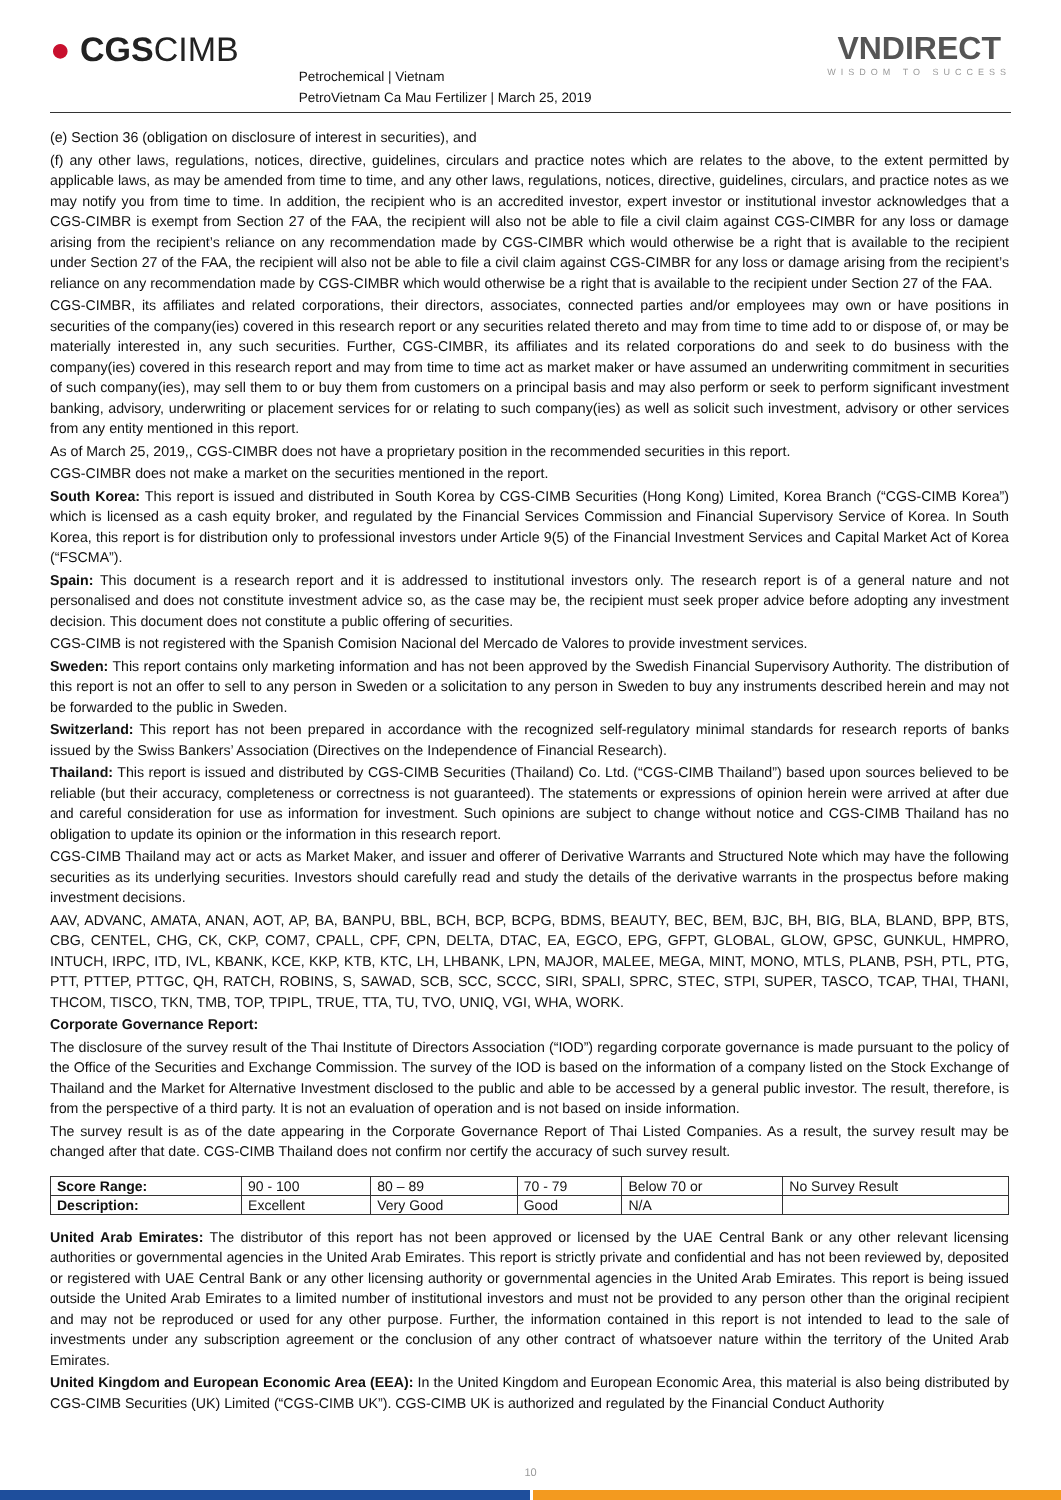● CGSCIMB
Petrochemical | Vietnam
PetroVietnam Ca Mau Fertilizer | March 25, 2019
VNDIRECT
WISDOM TO SUCCESS
(e) Section 36 (obligation on disclosure of interest in securities), and
(f) any other laws, regulations, notices, directive, guidelines, circulars and practice notes which are relates to the above, to the extent permitted by applicable laws, as may be amended from time to time, and any other laws, regulations, notices, directive, guidelines, circulars, and practice notes as we may notify you from time to time. In addition, the recipient who is an accredited investor, expert investor or institutional investor acknowledges that a CGS-CIMBR is exempt from Section 27 of the FAA, the recipient will also not be able to file a civil claim against CGS-CIMBR for any loss or damage arising from the recipient’s reliance on any recommendation made by CGS-CIMBR which would otherwise be a right that is available to the recipient under Section 27 of the FAA, the recipient will also not be able to file a civil claim against CGS-CIMBR for any loss or damage arising from the recipient’s reliance on any recommendation made by CGS-CIMBR which would otherwise be a right that is available to the recipient under Section 27 of the FAA.
CGS-CIMBR, its affiliates and related corporations, their directors, associates, connected parties and/or employees may own or have positions in securities of the company(ies) covered in this research report or any securities related thereto and may from time to time add to or dispose of, or may be materially interested in, any such securities. Further, CGS-CIMBR, its affiliates and its related corporations do and seek to do business with the company(ies) covered in this research report and may from time to time act as market maker or have assumed an underwriting commitment in securities of such company(ies), may sell them to or buy them from customers on a principal basis and may also perform or seek to perform significant investment banking, advisory, underwriting or placement services for or relating to such company(ies) as well as solicit such investment, advisory or other services from any entity mentioned in this report.
As of March 25, 2019,, CGS-CIMBR does not have a proprietary position in the recommended securities in this report.
CGS-CIMBR does not make a market on the securities mentioned in the report.
South Korea: This report is issued and distributed in South Korea by CGS-CIMB Securities (Hong Kong) Limited, Korea Branch (“CGS-CIMB Korea”) which is licensed as a cash equity broker, and regulated by the Financial Services Commission and Financial Supervisory Service of Korea. In South Korea, this report is for distribution only to professional investors under Article 9(5) of the Financial Investment Services and Capital Market Act of Korea (“FSCMA”).
Spain: This document is a research report and it is addressed to institutional investors only. The research report is of a general nature and not personalised and does not constitute investment advice so, as the case may be, the recipient must seek proper advice before adopting any investment decision. This document does not constitute a public offering of securities.
CGS-CIMB is not registered with the Spanish Comision Nacional del Mercado de Valores to provide investment services.
Sweden: This report contains only marketing information and has not been approved by the Swedish Financial Supervisory Authority. The distribution of this report is not an offer to sell to any person in Sweden or a solicitation to any person in Sweden to buy any instruments described herein and may not be forwarded to the public in Sweden.
Switzerland: This report has not been prepared in accordance with the recognized self-regulatory minimal standards for research reports of banks issued by the Swiss Bankers’ Association (Directives on the Independence of Financial Research).
Thailand: This report is issued and distributed by CGS-CIMB Securities (Thailand) Co. Ltd. (“CGS-CIMB Thailand”) based upon sources believed to be reliable (but their accuracy, completeness or correctness is not guaranteed). The statements or expressions of opinion herein were arrived at after due and careful consideration for use as information for investment. Such opinions are subject to change without notice and CGS-CIMB Thailand has no obligation to update its opinion or the information in this research report.
CGS-CIMB Thailand may act or acts as Market Maker, and issuer and offerer of Derivative Warrants and Structured Note which may have the following securities as its underlying securities. Investors should carefully read and study the details of the derivative warrants in the prospectus before making investment decisions.
AAV, ADVANC, AMATA, ANAN, AOT, AP, BA, BANPU, BBL, BCH, BCP, BCPG, BDMS, BEAUTY, BEC, BEM, BJC, BH, BIG, BLA, BLAND, BPP, BTS, CBG, CENTEL, CHG, CK, CKP, COM7, CPALL, CPF, CPN, DELTA, DTAC, EA, EGCO, EPG, GFPT, GLOBAL, GLOW, GPSC, GUNKUL, HMPRO, INTUCH, IRPC, ITD, IVL, KBANK, KCE, KKP, KTB, KTC, LH, LHBANK, LPN, MAJOR, MALEE, MEGA, MINT, MONO, MTLS, PLANB, PSH, PTL, PTG, PTT, PTTEP, PTTGC, QH, RATCH, ROBINS, S, SAWAD, SCB, SCC, SCCC, SIRI, SPALI, SPRC, STEC, STPI, SUPER, TASCO, TCAP, THAI, THANI, THCOM, TISCO, TKN, TMB, TOP, TPIPL, TRUE, TTA, TU, TVO, UNIQ, VGI, WHA, WORK.
Corporate Governance Report:
The disclosure of the survey result of the Thai Institute of Directors Association (“IOD”) regarding corporate governance is made pursuant to the policy of the Office of the Securities and Exchange Commission. The survey of the IOD is based on the information of a company listed on the Stock Exchange of Thailand and the Market for Alternative Investment disclosed to the public and able to be accessed by a general public investor. The result, therefore, is from the perspective of a third party. It is not an evaluation of operation and is not based on inside information.
The survey result is as of the date appearing in the Corporate Governance Report of Thai Listed Companies. As a result, the survey result may be changed after that date. CGS-CIMB Thailand does not confirm nor certify the accuracy of such survey result.
| Score Range: | 90 - 100 | 80 – 89 | 70 - 79 | Below 70 or | No Survey Result |
| Description: | Excellent | Very Good | Good | N/A | |
United Arab Emirates: The distributor of this report has not been approved or licensed by the UAE Central Bank or any other relevant licensing authorities or governmental agencies in the United Arab Emirates. This report is strictly private and confidential and has not been reviewed by, deposited or registered with UAE Central Bank or any other licensing authority or governmental agencies in the United Arab Emirates. This report is being issued outside the United Arab Emirates to a limited number of institutional investors and must not be provided to any person other than the original recipient and may not be reproduced or used for any other purpose. Further, the information contained in this report is not intended to lead to the sale of investments under any subscription agreement or the conclusion of any other contract of whatsoever nature within the territory of the United Arab Emirates.
United Kingdom and European Economic Area (EEA): In the United Kingdom and European Economic Area, this material is also being distributed by CGS-CIMB Securities (UK) Limited (“CGS-CIMB UK”). CGS-CIMB UK is authorized and regulated by the Financial Conduct Authority
10